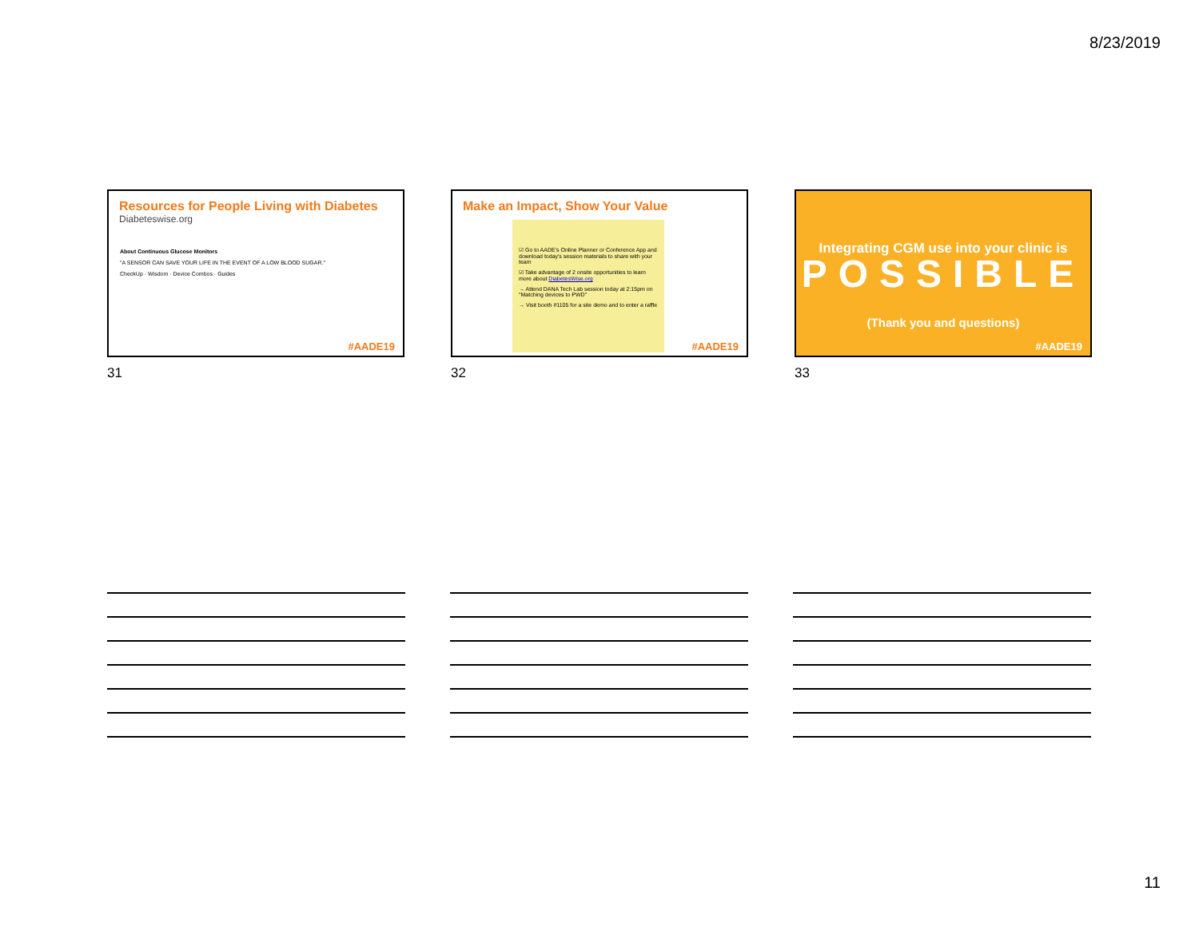8/23/2019
Resources for People Living with Diabetes
Diabetes­wise.org
About Continuous Glucose Monitors
"A SENSOR CAN SAVE YOUR LIFE IN THE EVENT OF A LOW BLOOD SUGAR."
CheckUp · Wisdom · Device Combos · Guides
#AADE19
31
Make an Impact, Show Your Value
☑ Go to AADE's Online Planner or Conference App and download today's session materials to share with your team
☑ Take advantage of 2 onsite opportunities to learn more about DiabetesWise.org
→ Attend DANA Tech Lab session today at 2:15pm on "Matching devices to PWD"
→ Visit booth #1105 for a site demo and to enter a raffle
#AADE19
32
Integrating CGM use into your clinic is
POSSIBLE
(Thank you and questions)
#AADE19
33
11